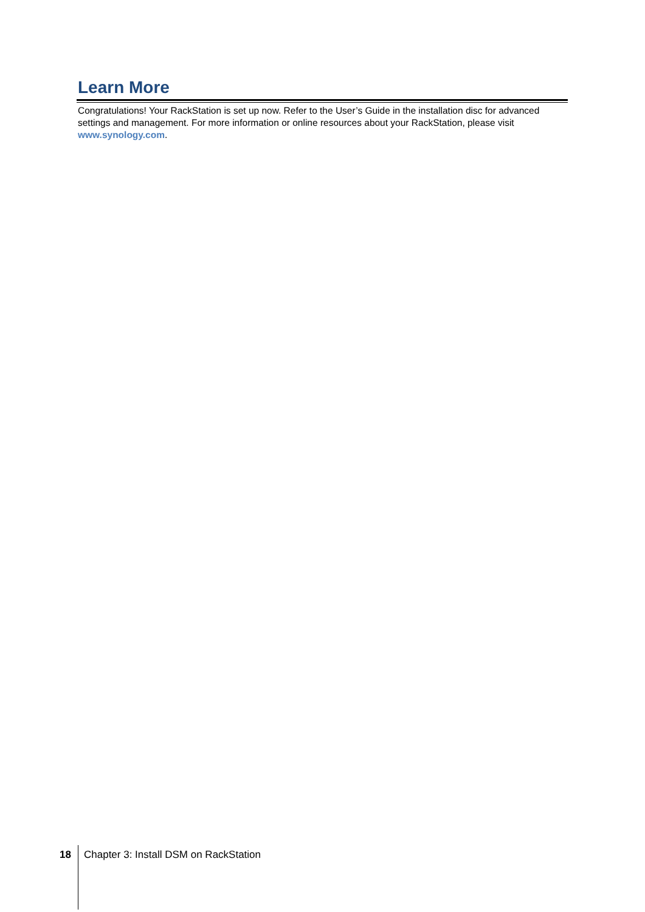Learn More
Congratulations! Your RackStation is set up now. Refer to the User’s Guide in the installation disc for advanced settings and management. For more information or online resources about your RackStation, please visit www.synology.com.
18 Chapter 3: Install DSM on RackStation